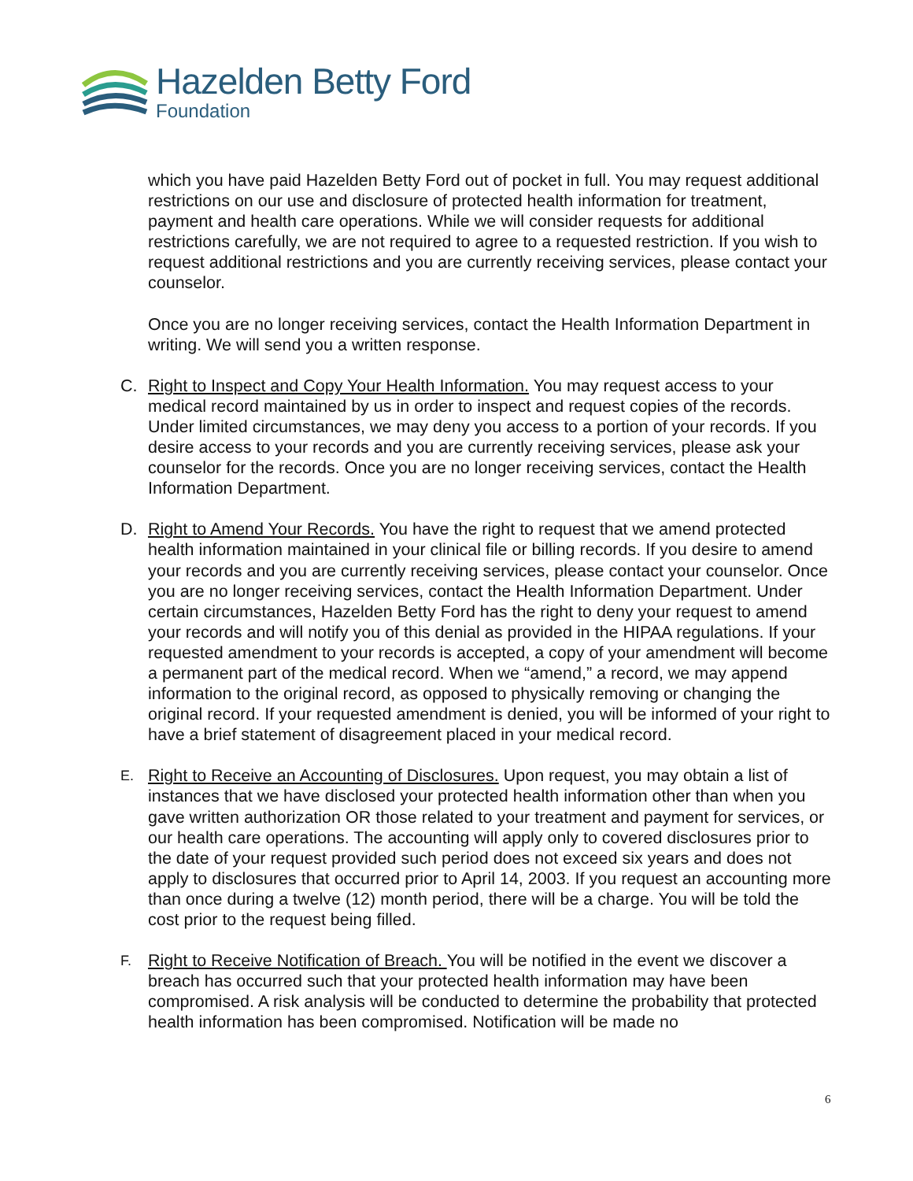Hazelden Betty Ford
Foundation
which you have paid Hazelden Betty Ford out of pocket in full. You may request additional restrictions on our use and disclosure of protected health information for treatment, payment and health care operations. While we will consider requests for additional restrictions carefully, we are not required to agree to a requested restriction. If you wish to request additional restrictions and you are currently receiving services, please contact your counselor.
Once you are no longer receiving services, contact the Health Information Department in writing. We will send you a written response.
C. Right to Inspect and Copy Your Health Information. You may request access to your medical record maintained by us in order to inspect and request copies of the records. Under limited circumstances, we may deny you access to a portion of your records. If you desire access to your records and you are currently receiving services, please ask your counselor for the records. Once you are no longer receiving services, contact the Health Information Department.
D. Right to Amend Your Records. You have the right to request that we amend protected health information maintained in your clinical file or billing records. If you desire to amend your records and you are currently receiving services, please contact your counselor. Once you are no longer receiving services, contact the Health Information Department. Under certain circumstances, Hazelden Betty Ford has the right to deny your request to amend your records and will notify you of this denial as provided in the HIPAA regulations. If your requested amendment to your records is accepted, a copy of your amendment will become a permanent part of the medical record. When we “amend,” a record, we may append information to the original record, as opposed to physically removing or changing the original record. If your requested amendment is denied, you will be informed of your right to have a brief statement of disagreement placed in your medical record.
E. Right to Receive an Accounting of Disclosures. Upon request, you may obtain a list of instances that we have disclosed your protected health information other than when you gave written authorization OR those related to your treatment and payment for services, or our health care operations. The accounting will apply only to covered disclosures prior to the date of your request provided such period does not exceed six years and does not apply to disclosures that occurred prior to April 14, 2003. If you request an accounting more than once during a twelve (12) month period, there will be a charge. You will be told the cost prior to the request being filled.
F. Right to Receive Notification of Breach. You will be notified in the event we discover a breach has occurred such that your protected health information may have been compromised. A risk analysis will be conducted to determine the probability that protected health information has been compromised. Notification will be made no
6